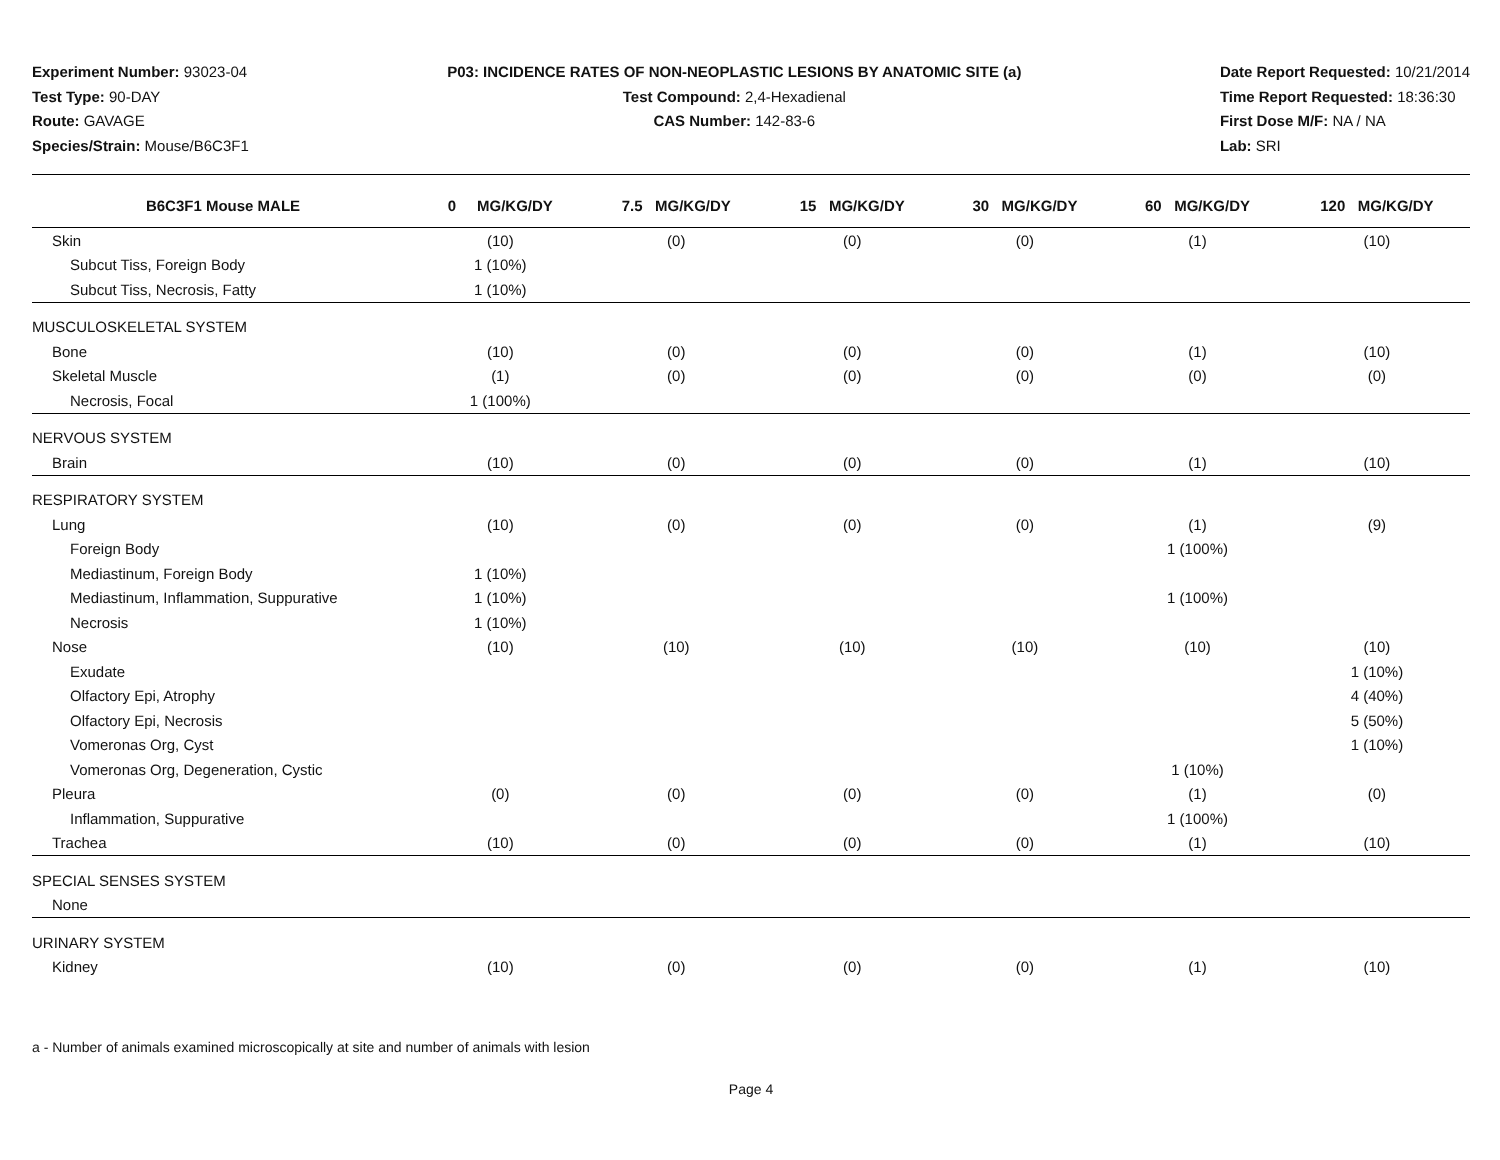Experiment Number: 93023-04
Test Type: 90-DAY
Route: GAVAGE
Species/Strain: Mouse/B6C3F1
P03: INCIDENCE RATES OF NON-NEOPLASTIC LESIONS BY ANATOMIC SITE (a)
Test Compound: 2,4-Hexadienal
CAS Number: 142-83-6
Date Report Requested: 10/21/2014
Time Report Requested: 18:36:30
First Dose M/F: NA / NA
Lab: SRI
| B6C3F1 Mouse MALE | 0 MG/KG/DY | 7.5 MG/KG/DY | 15 MG/KG/DY | 30 MG/KG/DY | 60 MG/KG/DY | 120 MG/KG/DY |
| --- | --- | --- | --- | --- | --- | --- |
| Skin | (10) | (0) | (0) | (0) | (1) | (10) |
| Subcut Tiss, Foreign Body | 1 (10%) | | | | | |
| Subcut Tiss, Necrosis, Fatty | 1 (10%) | | | | | |
| MUSCULOSKELETAL SYSTEM | | | | | | |
| Bone | (10) | (0) | (0) | (0) | (1) | (10) |
| Skeletal Muscle | (1) | (0) | (0) | (0) | (0) | (0) |
| Necrosis, Focal | 1 (100%) | | | | | |
| NERVOUS SYSTEM | | | | | | |
| Brain | (10) | (0) | (0) | (0) | (1) | (10) |
| RESPIRATORY SYSTEM | | | | | | |
| Lung | (10) | (0) | (0) | (0) | (1) | (9) |
| Foreign Body | | | | | 1 (100%) | |
| Mediastinum, Foreign Body | 1 (10%) | | | | | |
| Mediastinum, Inflammation, Suppurative | 1 (10%) | | | | 1 (100%) | |
| Necrosis | 1 (10%) | | | | | |
| Nose | (10) | (10) | (10) | (10) | (10) | (10) |
| Exudate | | | | | | 1 (10%) |
| Olfactory Epi, Atrophy | | | | | | 4 (40%) |
| Olfactory Epi, Necrosis | | | | | | 5 (50%) |
| Vomeronas Org, Cyst | | | | | | 1 (10%) |
| Vomeronas Org, Degeneration, Cystic | | | | | 1 (10%) | |
| Pleura | (0) | (0) | (0) | (0) | (1) | (0) |
| Inflammation, Suppurative | | | | | 1 (100%) | |
| Trachea | (10) | (0) | (0) | (0) | (1) | (10) |
| SPECIAL SENSES SYSTEM | | | | | | |
| None | | | | | | |
| URINARY SYSTEM | | | | | | |
| Kidney | (10) | (0) | (0) | (0) | (1) | (10) |
a - Number of animals examined microscopically at site and number of animals with lesion
Page 4